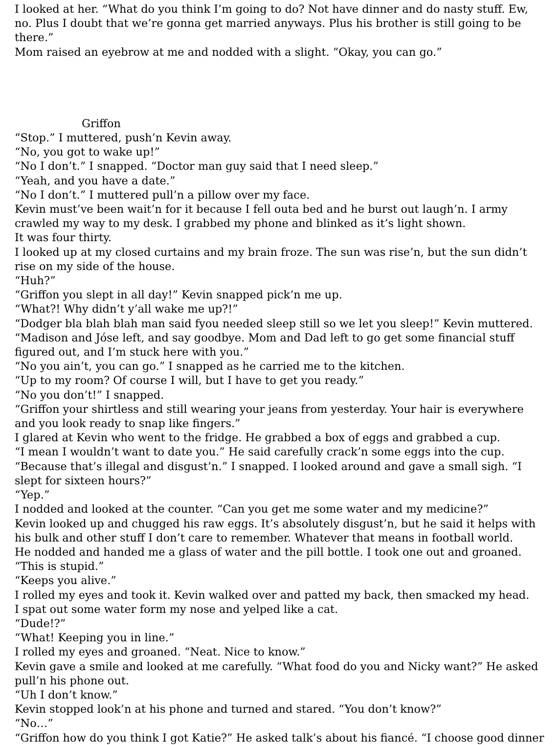I looked at her. “What do you think I’m going to do? Not have dinner and do nasty stuff. Ew, no. Plus I doubt that we’re gonna get married anyways. Plus his brother is still going to be there.”
Mom raised an eyebrow at me and nodded with a slight. “Okay, you can go.”
Griffon
“Stop.” I muttered, push’n Kevin away.
“No, you got to wake up!”
“No I don’t.” I snapped. “Doctor man guy said that I need sleep.”
“Yeah, and you have a date.”
“No I don’t.” I muttered pull’n a pillow over my face.
Kevin must’ve been wait’n for it because I fell outa bed and he burst out laugh’n. I army crawled my way to my desk. I grabbed my phone and blinked as it’s light shown.
It was four thirty.
I looked up at my closed curtains and my brain froze. The sun was rise’n, but the sun didn’t rise on my side of the house.
“Huh?”
“Griffon you slept in all day!” Kevin snapped pick’n me up.
“What?! Why didn’t y’all wake me up?!”
“Dodger bla blah blah man said fyou needed sleep still so we let you sleep!” Kevin muttered. “Madison and Jóse left, and say goodbye. Mom and Dad left to go get some financial stuff figured out, and I’m stuck here with you.”
“No you ain’t, you can go.” I snapped as he carried me to the kitchen.
“Up to my room? Of course I will, but I have to get you ready.”
“No you don’t!” I snapped.
“Griffon your shirtless and still wearing your jeans from yesterday. Your hair is everywhere and you look ready to snap like fingers.”
I glared at Kevin who went to the fridge. He grabbed a box of eggs and grabbed a cup.
“I mean I wouldn’t want to date you.” He said carefully crack’n some eggs into the cup.
“Because that’s illegal and disgust’n.” I snapped. I looked around and gave a small sigh. “I slept for sixteen hours?”
“Yep.”
I nodded and looked at the counter. “Can you get me some water and my medicine?”
Kevin looked up and chugged his raw eggs. It’s absolutely disgust’n, but he said it helps with his bulk and other stuff I don’t care to remember. Whatever that means in football world.
He nodded and handed me a glass of water and the pill bottle. I took one out and groaned.
“This is stupid.”
“Keeps you alive.”
I rolled my eyes and took it. Kevin walked over and patted my back, then smacked my head.
I spat out some water form my nose and yelped like a cat.
“Dude!?”
“What! Keeping you in line.”
I rolled my eyes and groaned. “Neat. Nice to know.”
Kevin gave a smile and looked at me carefully. “What food do you and Nicky want?” He asked pull’n his phone out.
“Uh I don’t know.”
Kevin stopped look’n at his phone and turned and stared. “You don’t know?”
“No…”
“Griffon how do you think I got Katie?” He asked talk’s about his fiancé. “I choose good dinner